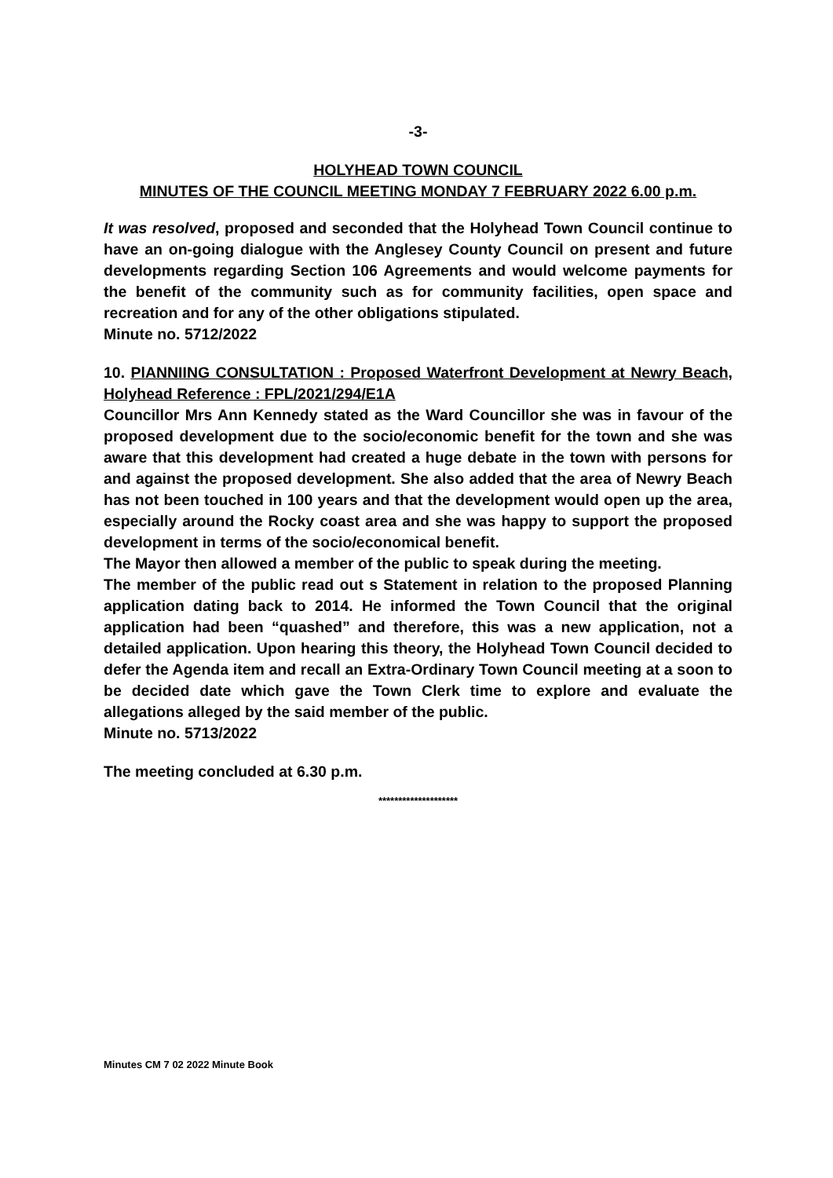-3-
HOLYHEAD TOWN COUNCIL
MINUTES OF THE COUNCIL MEETING MONDAY 7 FEBRUARY 2022 6.00 p.m.
It was resolved, proposed and seconded that the Holyhead Town Council continue to have an on-going dialogue with the Anglesey County Council on present and future developments regarding Section 106 Agreements and would welcome payments for the benefit of the community such as for community facilities, open space and recreation and for any of the other obligations stipulated.
Minute no. 5712/2022
10. PlANNIING CONSULTATION : Proposed Waterfront Development at Newry Beach, Holyhead Reference : FPL/2021/294/E1A
Councillor Mrs Ann Kennedy stated as the Ward Councillor she was in favour of the proposed development due to the socio/economic benefit for the town and she was aware that this development had created a huge debate in the town with persons for and against the proposed development. She also added that the area of Newry Beach has not been touched in 100 years and that the development would open up the area, especially around the Rocky coast area and she was happy to support the proposed development in terms of the socio/economical benefit.
The Mayor then allowed a member of the public to speak during the meeting.
The member of the public read out s Statement in relation to the proposed Planning application dating back to 2014. He informed the Town Council that the original application had been “quashed” and therefore, this was a new application, not a detailed application. Upon hearing this theory, the Holyhead Town Council decided to defer the Agenda item and recall an Extra-Ordinary Town Council meeting at a soon to be decided date which gave the Town Clerk time to explore and evaluate the allegations alleged by the said member of the public.
Minute no. 5713/2022
The meeting concluded at 6.30 p.m.
********************
Minutes CM 7 02 2022 Minute Book